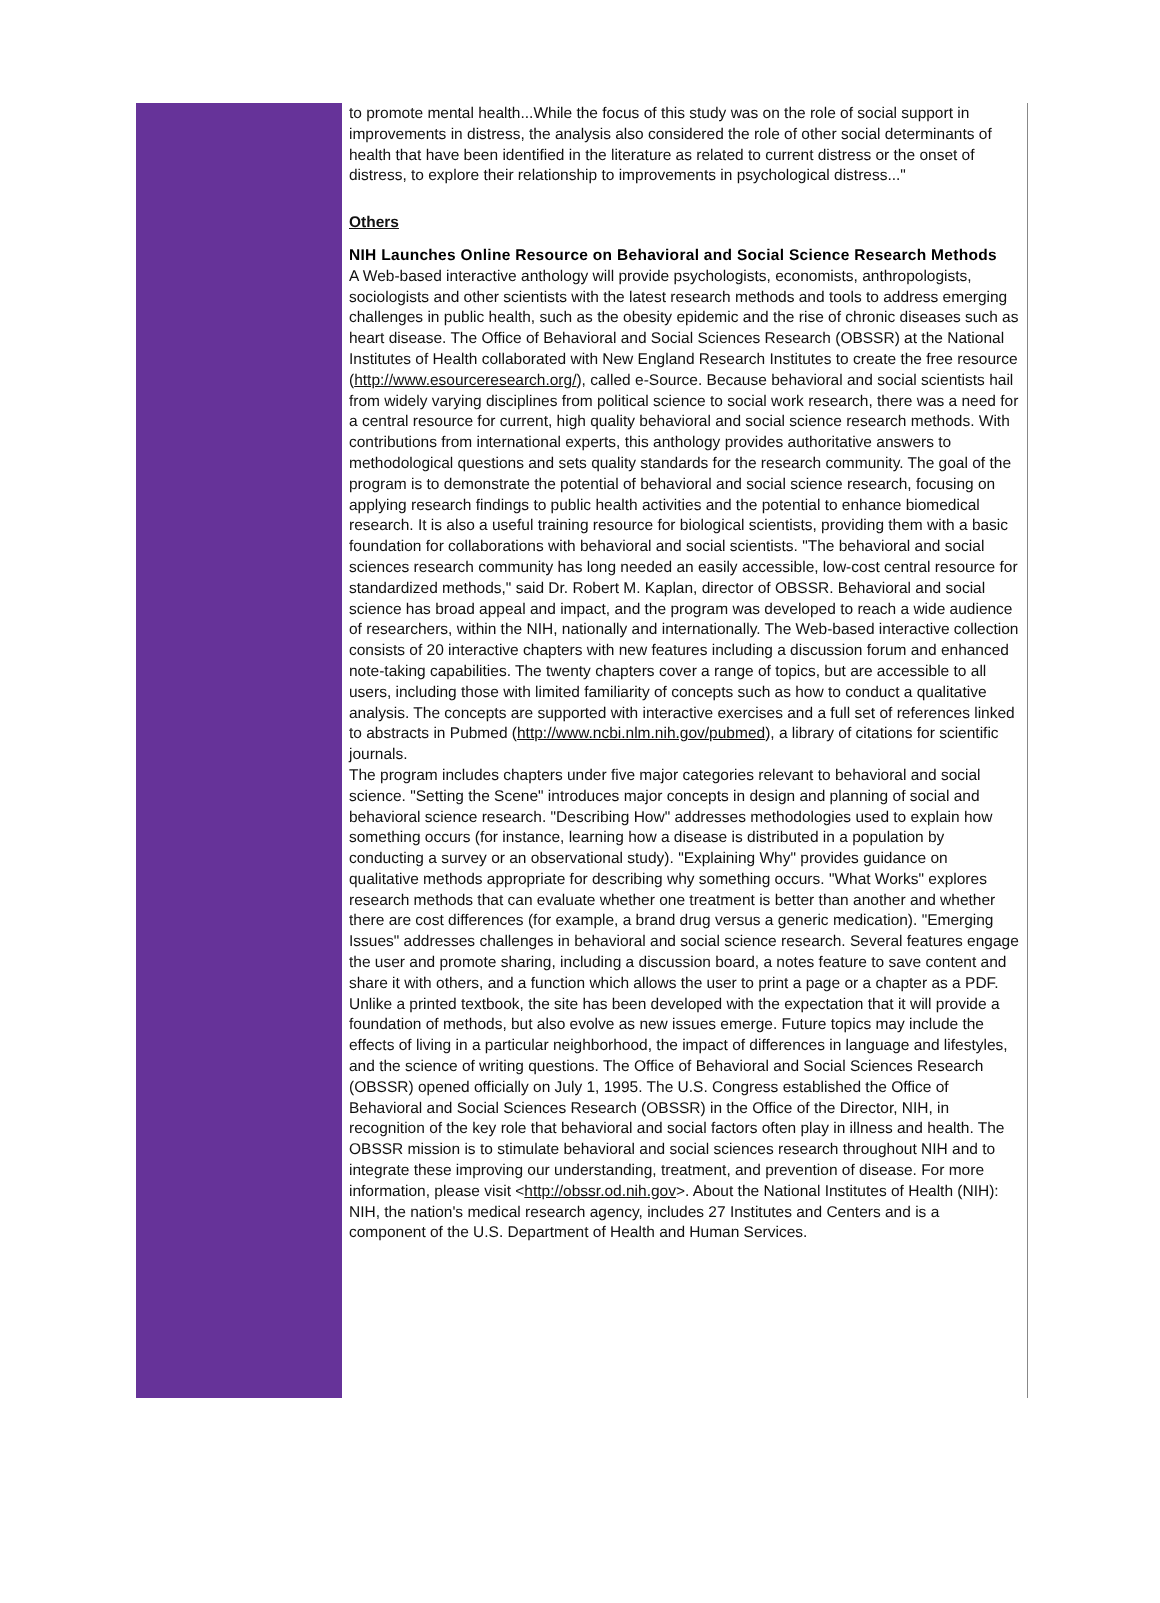to promote mental health...While the focus of this study was on the role of social support in improvements in distress, the analysis also considered the role of other social determinants of health that have been identified in the literature as related to current distress or the onset of distress, to explore their relationship to improvements in psychological distress..."
Others
NIH Launches Online Resource on Behavioral and Social Science Research Methods
A Web-based interactive anthology will provide psychologists, economists, anthropologists, sociologists and other scientists with the latest research methods and tools to address emerging challenges in public health, such as the obesity epidemic and the rise of chronic diseases such as heart disease. The Office of Behavioral and Social Sciences Research (OBSSR) at the National Institutes of Health collaborated with New England Research Institutes to create the free resource (http://www.esourceresearch.org/), called e-Source. Because behavioral and social scientists hail from widely varying disciplines from political science to social work research, there was a need for a central resource for current, high quality behavioral and social science research methods. With contributions from international experts, this anthology provides authoritative answers to methodological questions and sets quality standards for the research community. The goal of the program is to demonstrate the potential of behavioral and social science research, focusing on applying research findings to public health activities and the potential to enhance biomedical research. It is also a useful training resource for biological scientists, providing them with a basic foundation for collaborations with behavioral and social scientists. "The behavioral and social sciences research community has long needed an easily accessible, low-cost central resource for standardized methods," said Dr. Robert M. Kaplan, director of OBSSR. Behavioral and social science has broad appeal and impact, and the program was developed to reach a wide audience of researchers, within the NIH, nationally and internationally. The Web-based interactive collection consists of 20 interactive chapters with new features including a discussion forum and enhanced note-taking capabilities. The twenty chapters cover a range of topics, but are accessible to all users, including those with limited familiarity of concepts such as how to conduct a qualitative analysis. The concepts are supported with interactive exercises and a full set of references linked to abstracts in Pubmed (http://www.ncbi.nlm.nih.gov/pubmed), a library of citations for scientific journals.
The program includes chapters under five major categories relevant to behavioral and social science. "Setting the Scene" introduces major concepts in design and planning of social and behavioral science research. "Describing How" addresses methodologies used to explain how something occurs (for instance, learning how a disease is distributed in a population by conducting a survey or an observational study). "Explaining Why" provides guidance on qualitative methods appropriate for describing why something occurs. "What Works" explores research methods that can evaluate whether one treatment is better than another and whether there are cost differences (for example, a brand drug versus a generic medication). "Emerging Issues" addresses challenges in behavioral and social science research. Several features engage the user and promote sharing, including a discussion board, a notes feature to save content and share it with others, and a function which allows the user to print a page or a chapter as a PDF. Unlike a printed textbook, the site has been developed with the expectation that it will provide a foundation of methods, but also evolve as new issues emerge. Future topics may include the effects of living in a particular neighborhood, the impact of differences in language and lifestyles, and the science of writing questions. The Office of Behavioral and Social Sciences Research (OBSSR) opened officially on July 1, 1995. The U.S. Congress established the Office of Behavioral and Social Sciences Research (OBSSR) in the Office of the Director, NIH, in recognition of the key role that behavioral and social factors often play in illness and health. The OBSSR mission is to stimulate behavioral and social sciences research throughout NIH and to integrate these improving our understanding, treatment, and prevention of disease. For more information, please visit <http://obssr.od.nih.gov>. About the National Institutes of Health (NIH): NIH, the nation's medical research agency, includes 27 Institutes and Centers and is a component of the U.S. Department of Health and Human Services.